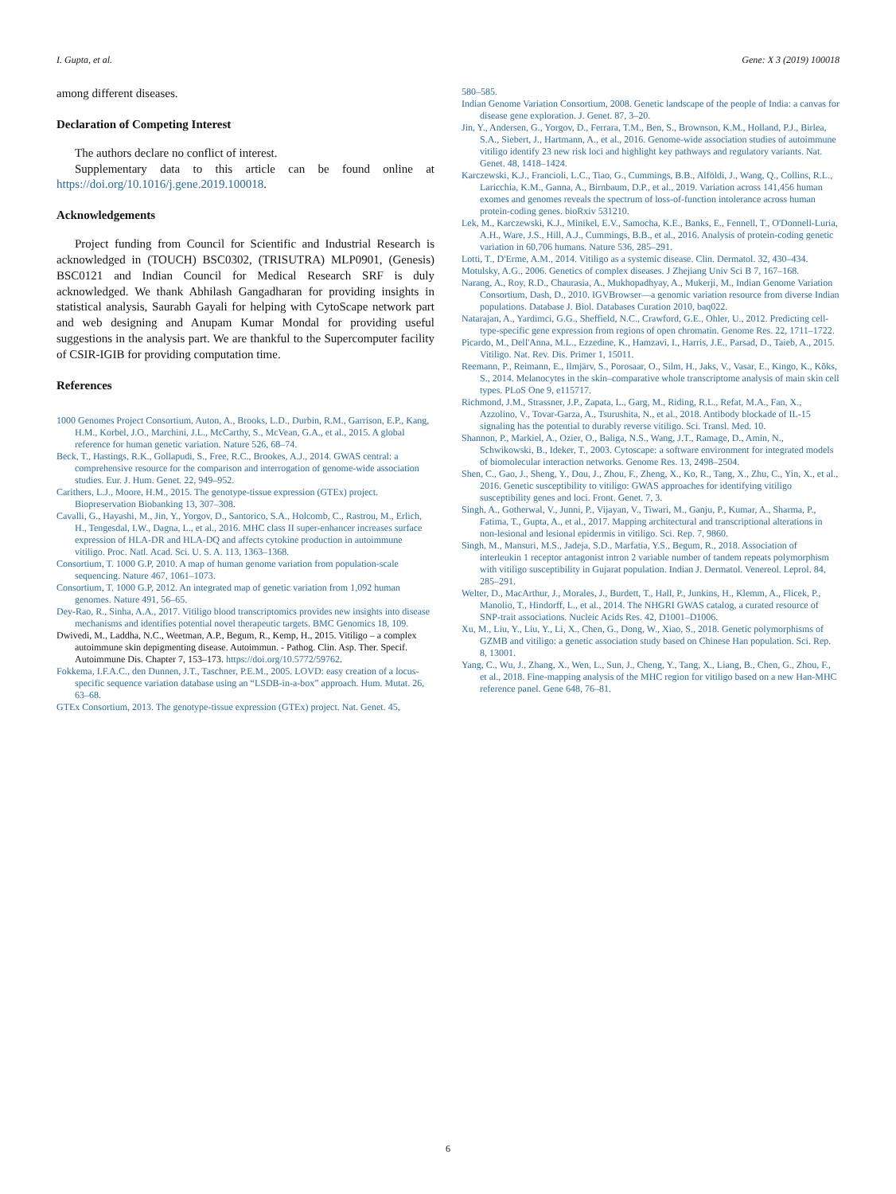I. Gupta, et al. Gene: X 3 (2019) 100018
among different diseases.
Declaration of Competing Interest
The authors declare no conflict of interest.
Supplementary data to this article can be found online at https://doi.org/10.1016/j.gene.2019.100018.
Acknowledgements
Project funding from Council for Scientific and Industrial Research is acknowledged in (TOUCH) BSC0302, (TRISUTRA) MLP0901, (Genesis) BSC0121 and Indian Council for Medical Research SRF is duly acknowledged. We thank Abhilash Gangadharan for providing insights in statistical analysis, Saurabh Gayali for helping with CytoScape network part and web designing and Anupam Kumar Mondal for providing useful suggestions in the analysis part. We are thankful to the Supercomputer facility of CSIR-IGIB for providing computation time.
References
1000 Genomes Project Consortium, Auton, A., Brooks, L.D., Durbin, R.M., Garrison, E.P., Kang, H.M., Korbel, J.O., Marchini, J.L., McCarthy, S., McVean, G.A., et al., 2015. A global reference for human genetic variation. Nature 526, 68–74.
Beck, T., Hastings, R.K., Gollapudi, S., Free, R.C., Brookes, A.J., 2014. GWAS central: a comprehensive resource for the comparison and interrogation of genome-wide association studies. Eur. J. Hum. Genet. 22, 949–952.
Carithers, L.J., Moore, H.M., 2015. The genotype-tissue expression (GTEx) project. Biopreservation Biobanking 13, 307–308.
Cavalli, G., Hayashi, M., Jin, Y., Yorgov, D., Santorico, S.A., Holcomb, C., Rastrou, M., Erlich, H., Tengesdal, I.W., Dagna, L., et al., 2016. MHC class II super-enhancer increases surface expression of HLA-DR and HLA-DQ and affects cytokine production in autoimmune vitiligo. Proc. Natl. Acad. Sci. U. S. A. 113, 1363–1368.
Consortium, T. 1000 G.P, 2010. A map of human genome variation from population-scale sequencing. Nature 467, 1061–1073.
Consortium, T. 1000 G.P, 2012. An integrated map of genetic variation from 1,092 human genomes. Nature 491, 56–65.
Dey-Rao, R., Sinha, A.A., 2017. Vitiligo blood transcriptomics provides new insights into disease mechanisms and identifies potential novel therapeutic targets. BMC Genomics 18, 109.
Dwivedi, M., Laddha, N.C., Weetman, A.P., Begum, R., Kemp, H., 2015. Vitiligo – a complex autoimmune skin depigmenting disease. Autoimmun. - Pathog. Clin. Asp. Ther. Specif. Autoimmune Dis. Chapter 7, 153–173. https://doi.org/10.5772/59762.
Fokkema, I.F.A.C., den Dunnen, J.T., Taschner, P.E.M., 2005. LOVD: easy creation of a locus-specific sequence variation database using an “LSDB-in-a-box” approach. Hum. Mutat. 26, 63–68.
GTEx Consortium, 2013. The genotype-tissue expression (GTEx) project. Nat. Genet. 45,
580–585.
Indian Genome Variation Consortium, 2008. Genetic landscape of the people of India: a canvas for disease gene exploration. J. Genet. 87, 3–20.
Jin, Y., Andersen, G., Yorgov, D., Ferrara, T.M., Ben, S., Brownson, K.M., Holland, P.J., Birlea, S.A., Siebert, J., Hartmann, A., et al., 2016. Genome-wide association studies of autoimmune vitiligo identify 23 new risk loci and highlight key pathways and regulatory variants. Nat. Genet. 48, 1418–1424.
Karczewski, K.J., Francioli, L.C., Tiao, G., Cummings, B.B., Alföldi, J., Wang, Q., Collins, R.L., Laricchia, K.M., Ganna, A., Birnbaum, D.P., et al., 2019. Variation across 141,456 human exomes and genomes reveals the spectrum of loss-of-function intolerance across human protein-coding genes. bioRxiv 531210.
Lek, M., Karczewski, K.J., Minikel, E.V., Samocha, K.E., Banks, E., Fennell, T., O'Donnell-Luria, A.H., Ware, J.S., Hill, A.J., Cummings, B.B., et al., 2016. Analysis of protein-coding genetic variation in 60,706 humans. Nature 536, 285–291.
Lotti, T., D'Erme, A.M., 2014. Vitiligo as a systemic disease. Clin. Dermatol. 32, 430–434.
Motulsky, A.G., 2006. Genetics of complex diseases. J Zhejiang Univ Sci B 7, 167–168.
Narang, A., Roy, R.D., Chaurasia, A., Mukhopadhyay, A., Mukerji, M., Indian Genome Variation Consortium, Dash, D., 2010. IGVBrowser—a genomic variation resource from diverse Indian populations. Database J. Biol. Databases Curation 2010, baq022.
Natarajan, A., Yardimci, G.G., Sheffield, N.C., Crawford, G.E., Ohler, U., 2012. Predicting cell-type-specific gene expression from regions of open chromatin. Genome Res. 22, 1711–1722.
Picardo, M., Dell'Anna, M.L., Ezzedine, K., Hamzavi, I., Harris, J.E., Parsad, D., Taieb, A., 2015. Vitiligo. Nat. Rev. Dis. Primer 1, 15011.
Reemann, P., Reimann, E., Ilmjärv, S., Porosaar, O., Silm, H., Jaks, V., Vasar, E., Kingo, K., Kõks, S., 2014. Melanocytes in the skin–comparative whole transcriptome analysis of main skin cell types. PLoS One 9, e115717.
Richmond, J.M., Strassner, J.P., Zapata, L., Garg, M., Riding, R.L., Refat, M.A., Fan, X., Azzolino, V., Tovar-Garza, A., Tsurushita, N., et al., 2018. Antibody blockade of IL-15 signaling has the potential to durably reverse vitiligo. Sci. Transl. Med. 10.
Shannon, P., Markiel, A., Ozier, O., Baliga, N.S., Wang, J.T., Ramage, D., Amin, N., Schwikowski, B., Ideker, T., 2003. Cytoscape: a software environment for integrated models of biomolecular interaction networks. Genome Res. 13, 2498–2504.
Shen, C., Gao, J., Sheng, Y., Dou, J., Zhou, F., Zheng, X., Ko, R., Tang, X., Zhu, C., Yin, X., et al., 2016. Genetic susceptibility to vitiligo: GWAS approaches for identifying vitiligo susceptibility genes and loci. Front. Genet. 7, 3.
Singh, A., Gotherwal, V., Junni, P., Vijayan, V., Tiwari, M., Ganju, P., Kumar, A., Sharma, P., Fatima, T., Gupta, A., et al., 2017. Mapping architectural and transcriptional alterations in non-lesional and lesional epidermis in vitiligo. Sci. Rep. 7, 9860.
Singh, M., Mansuri, M.S., Jadeja, S.D., Marfatia, Y.S., Begum, R., 2018. Association of interleukin 1 receptor antagonist intron 2 variable number of tandem repeats polymorphism with vitiligo susceptibility in Gujarat population. Indian J. Dermatol. Venereol. Leprol. 84, 285–291.
Welter, D., MacArthur, J., Morales, J., Burdett, T., Hall, P., Junkins, H., Klemm, A., Flicek, P., Manolio, T., Hindorff, L., et al., 2014. The NHGRI GWAS catalog, a curated resource of SNP-trait associations. Nucleic Acids Res. 42, D1001–D1006.
Xu, M., Liu, Y., Liu, Y., Li, X., Chen, G., Dong, W., Xiao, S., 2018. Genetic polymorphisms of GZMB and vitiligo: a genetic association study based on Chinese Han population. Sci. Rep. 8, 13001.
Yang, C., Wu, J., Zhang, X., Wen, L., Sun, J., Cheng, Y., Tang, X., Liang, B., Chen, G., Zhou, F., et al., 2018. Fine-mapping analysis of the MHC region for vitiligo based on a new Han-MHC reference panel. Gene 648, 76–81.
6